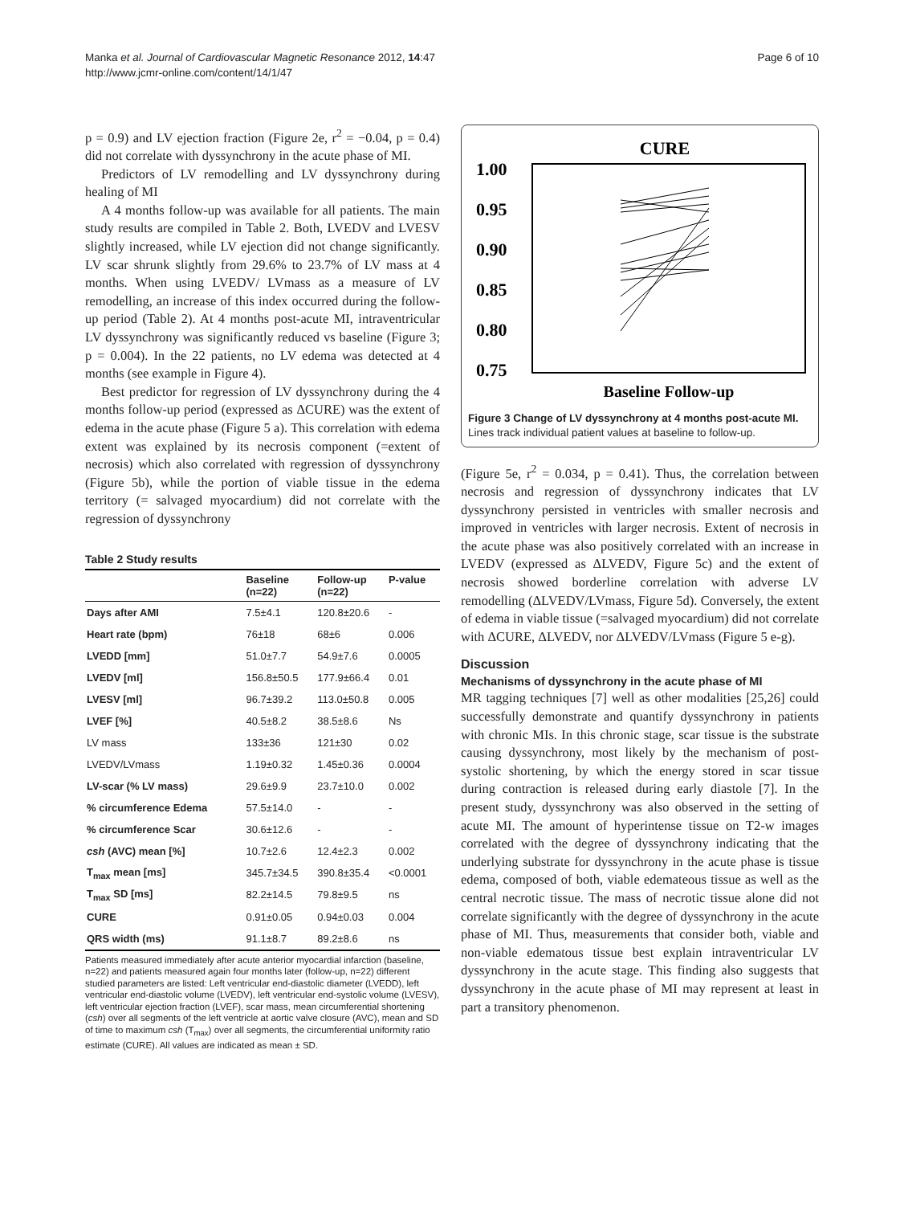Manka et al. Journal of Cardiovascular Magnetic Resonance 2012, 14:47
http://www.jcmr-online.com/content/14/1/47
Page 6 of 10
p = 0.9) and LV ejection fraction (Figure 2e, r<sup>2</sup> = −0.04, p = 0.4) did not correlate with dyssynchrony in the acute phase of MI.
Predictors of LV remodelling and LV dyssynchrony during healing of MI
A 4 months follow-up was available for all patients. The main study results are compiled in Table 2. Both, LVEDV and LVESV slightly increased, while LV ejection did not change significantly. LV scar shrunk slightly from 29.6% to 23.7% of LV mass at 4 months. When using LVEDV/ LVmass as a measure of LV remodelling, an increase of this index occurred during the follow-up period (Table 2). At 4 months post-acute MI, intraventricular LV dyssynchrony was significantly reduced vs baseline (Figure 3; p = 0.004). In the 22 patients, no LV edema was detected at 4 months (see example in Figure 4).
Best predictor for regression of LV dyssynchrony during the 4 months follow-up period (expressed as ΔCURE) was the extent of edema in the acute phase (Figure 5 a). This correlation with edema extent was explained by its necrosis component (=extent of necrosis) which also correlated with regression of dyssynchrony (Figure 5b), while the portion of viable tissue in the edema territory (= salvaged myocardium) did not correlate with the regression of dyssynchrony
Table 2 Study results
| | Baseline (n=22) | Follow-up (n=22) | P-value |
| --- | --- | --- | --- |
| Days after AMI | 7.5±4.1 | 120.8±20.6 | - |
| Heart rate (bpm) | 76±18 | 68±6 | 0.006 |
| LVEDD [mm] | 51.0±7.7 | 54.9±7.6 | 0.0005 |
| LVEDV [ml] | 156.8±50.5 | 177.9±66.4 | 0.01 |
| LVESV [ml] | 96.7±39.2 | 113.0±50.8 | 0.005 |
| LVEF [%] | 40.5±8.2 | 38.5±8.6 | Ns |
| LV mass | 133±36 | 121±30 | 0.02 |
| LVEDV/LVmass | 1.19±0.32 | 1.45±0.36 | 0.0004 |
| LV-scar (% LV mass) | 29.6±9.9 | 23.7±10.0 | 0.002 |
| % circumference Edema | 57.5±14.0 | - | - |
| % circumference Scar | 30.6±12.6 | - | - |
| csh (AVC) mean [%] | 10.7±2.6 | 12.4±2.3 | 0.002 |
| T<sub>max</sub> mean [ms] | 345.7±34.5 | 390.8±35.4 | <0.0001 |
| T<sub>max</sub> SD [ms] | 82.2±14.5 | 79.8±9.5 | ns |
| CURE | 0.91±0.05 | 0.94±0.03 | 0.004 |
| QRS width (ms) | 91.1±8.7 | 89.2±8.6 | ns |
Patients measured immediately after acute anterior myocardial infarction (baseline, n=22) and patients measured again four months later (follow-up, n=22) different studied parameters are listed: Left ventricular end-diastolic diameter (LVEDD), left ventricular end-diastolic volume (LVEDV), left ventricular end-systolic volume (LVESV), left ventricular ejection fraction (LVEF), scar mass, mean circumferential shortening (csh) over all segments of the left ventricle at aortic valve closure (AVC), mean and SD of time to maximum csh (T<sub>max</sub>) over all segments, the circumferential uniformity ratio estimate (CURE). All values are indicated as mean ± SD.
CURE
1.00
0.95
0.90
0.85
0.80
0.75
Baseline Follow-up
Figure 3 Change of LV dyssynchrony at 4 months post-acute MI. Lines track individual patient values at baseline to follow-up.
(Figure 5e, r<sup>2</sup> = 0.034, p = 0.41). Thus, the correlation between necrosis and regression of dyssynchrony indicates that LV dyssynchrony persisted in ventricles with smaller necrosis and improved in ventricles with larger necrosis. Extent of necrosis in the acute phase was also positively correlated with an increase in LVEDV (expressed as ΔLVEDV, Figure 5c) and the extent of necrosis showed borderline correlation with adverse LV remodelling (ΔLVEDV/LVmass, Figure 5d). Conversely, the extent of edema in viable tissue (=salvaged myocardium) did not correlate with ΔCURE, ΔLVEDV, nor ΔLVEDV/LVmass (Figure 5 e-g).
Discussion
Mechanisms of dyssynchrony in the acute phase of MI
MR tagging techniques [7] well as other modalities [25,26] could successfully demonstrate and quantify dyssynchrony in patients with chronic MIs. In this chronic stage, scar tissue is the substrate causing dyssynchrony, most likely by the mechanism of post-systolic shortening, by which the energy stored in scar tissue during contraction is released during early diastole [7]. In the present study, dyssynchrony was also observed in the setting of acute MI. The amount of hyperintense tissue on T2-w images correlated with the degree of dyssynchrony indicating that the underlying substrate for dyssynchrony in the acute phase is tissue edema, composed of both, viable edemateous tissue as well as the central necrotic tissue. The mass of necrotic tissue alone did not correlate significantly with the degree of dyssynchrony in the acute phase of MI. Thus, measurements that consider both, viable and non-viable edematous tissue best explain intraventricular LV dyssynchrony in the acute stage. This finding also suggests that dyssynchrony in the acute phase of MI may represent at least in part a transitory phenomenon.